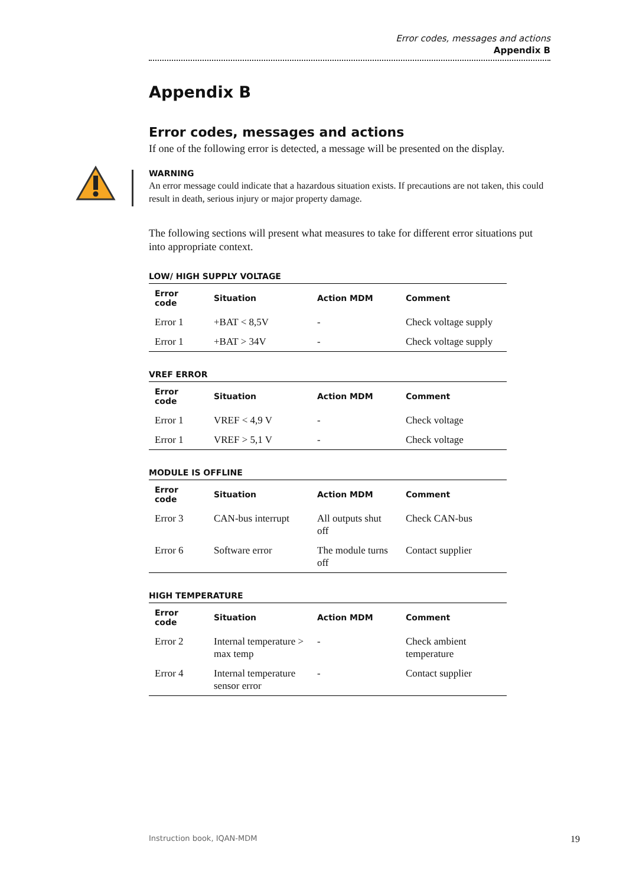Error codes, messages and actions
Appendix B
Appendix B
Error codes, messages and actions
If one of the following error is detected, a message will be presented on the display.
WARNING
An error message could indicate that a hazardous situation exists. If precautions are not taken, this could result in death, serious injury or major property damage.
The following sections will present what measures to take for different error situations put into appropriate context.
LOW/ HIGH SUPPLY VOLTAGE
| Error code | Situation | Action MDM | Comment |
| --- | --- | --- | --- |
| Error 1 | +BAT < 8,5V | - | Check voltage supply |
| Error 1 | +BAT > 34V | - | Check voltage supply |
VREF ERROR
| Error code | Situation | Action MDM | Comment |
| --- | --- | --- | --- |
| Error 1 | VREF < 4,9 V | - | Check voltage |
| Error 1 | VREF > 5,1 V | - | Check voltage |
MODULE IS OFFLINE
| Error code | Situation | Action MDM | Comment |
| --- | --- | --- | --- |
| Error 3 | CAN-bus interrupt | All outputs shut off | Check CAN-bus |
| Error 6 | Software error | The module turns off | Contact supplier |
HIGH TEMPERATURE
| Error code | Situation | Action MDM | Comment |
| --- | --- | --- | --- |
| Error 2 | Internal temperature > max temp | - | Check ambient temperature |
| Error 4 | Internal temperature sensor error | - | Contact supplier |
Instruction book, IQAN-MDM 19